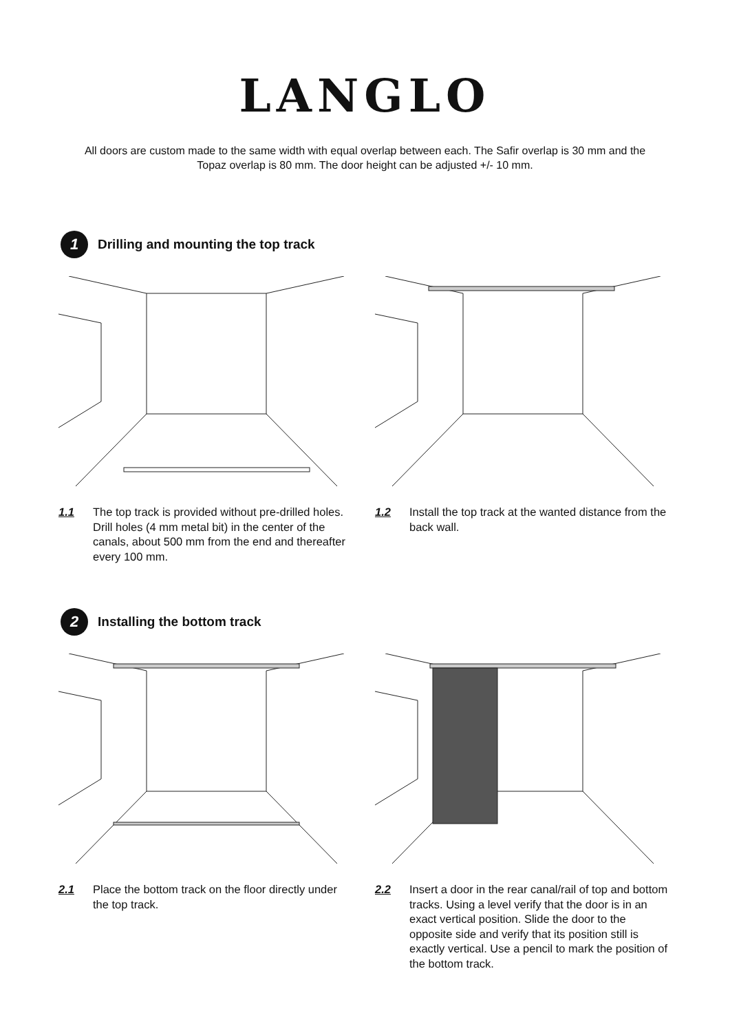LANGLO
All doors are custom made to the same width with equal overlap between each. The Safir overlap is 30 mm and the Topaz overlap is 80 mm. The door height can be adjusted +/- 10 mm.
1
Drilling and mounting the top track
1.1 The top track is provided without pre-drilled holes. Drill holes (4 mm metal bit) in the center of the canals, about 500 mm from the end and thereafter every 100 mm.
1.2 Install the top track at the wanted distance from the back wall.
2
Installing the bottom track
2.1 Place the bottom track on the floor directly under the top track.
2.2 Insert a door in the rear canal/rail of top and bottom tracks. Using a level verify that the door is in an exact vertical position. Slide the door to the opposite side and verify that its position still is exactly vertical. Use a pencil to mark the position of the bottom track.